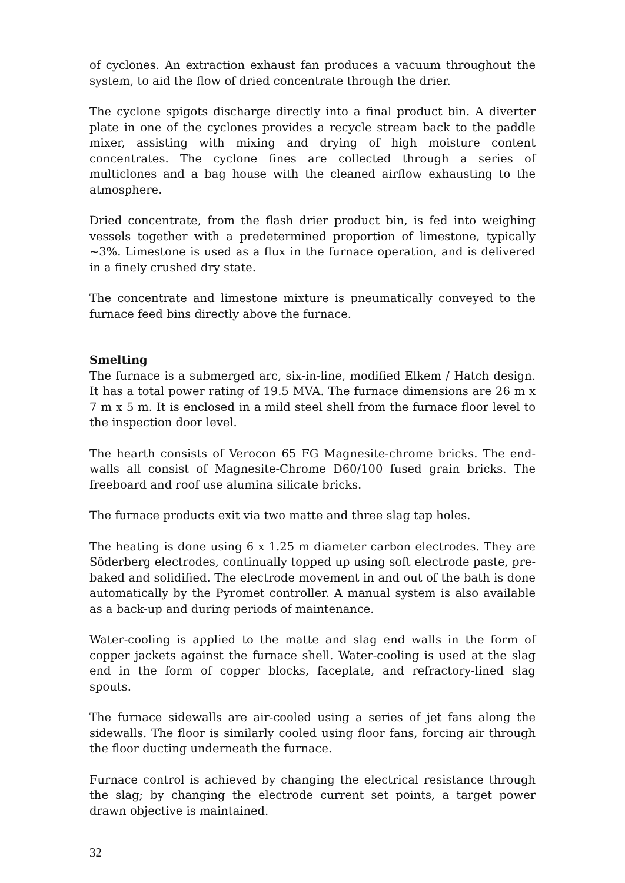of cyclones. An extraction exhaust fan produces a vacuum throughout the system, to aid the flow of dried concentrate through the drier.
The cyclone spigots discharge directly into a final product bin. A diverter plate in one of the cyclones provides a recycle stream back to the paddle mixer, assisting with mixing and drying of high moisture content concentrates. The cyclone fines are collected through a series of multiclones and a bag house with the cleaned airflow exhausting to the atmosphere.
Dried concentrate, from the flash drier product bin, is fed into weighing vessels together with a predetermined proportion of limestone, typically ~3%. Limestone is used as a flux in the furnace operation, and is delivered in a finely crushed dry state.
The concentrate and limestone mixture is pneumatically conveyed to the furnace feed bins directly above the furnace.
Smelting
The furnace is a submerged arc, six-in-line, modified Elkem / Hatch design. It has a total power rating of 19.5 MVA. The furnace dimensions are 26 m x 7 m x 5 m. It is enclosed in a mild steel shell from the furnace floor level to the inspection door level.
The hearth consists of Verocon 65 FG Magnesite-chrome bricks. The end-walls all consist of Magnesite-Chrome D60/100 fused grain bricks. The freeboard and roof use alumina silicate bricks.
The furnace products exit via two matte and three slag tap holes.
The heating is done using 6 x 1.25 m diameter carbon electrodes. They are Söderberg electrodes, continually topped up using soft electrode paste, pre-baked and solidified. The electrode movement in and out of the bath is done automatically by the Pyromet controller. A manual system is also available as a back-up and during periods of maintenance.
Water-cooling is applied to the matte and slag end walls in the form of copper jackets against the furnace shell. Water-cooling is used at the slag end in the form of copper blocks, faceplate, and refractory-lined slag spouts.
The furnace sidewalls are air-cooled using a series of jet fans along the sidewalls. The floor is similarly cooled using floor fans, forcing air through the floor ducting underneath the furnace.
Furnace control is achieved by changing the electrical resistance through the slag; by changing the electrode current set points, a target power drawn objective is maintained.
32